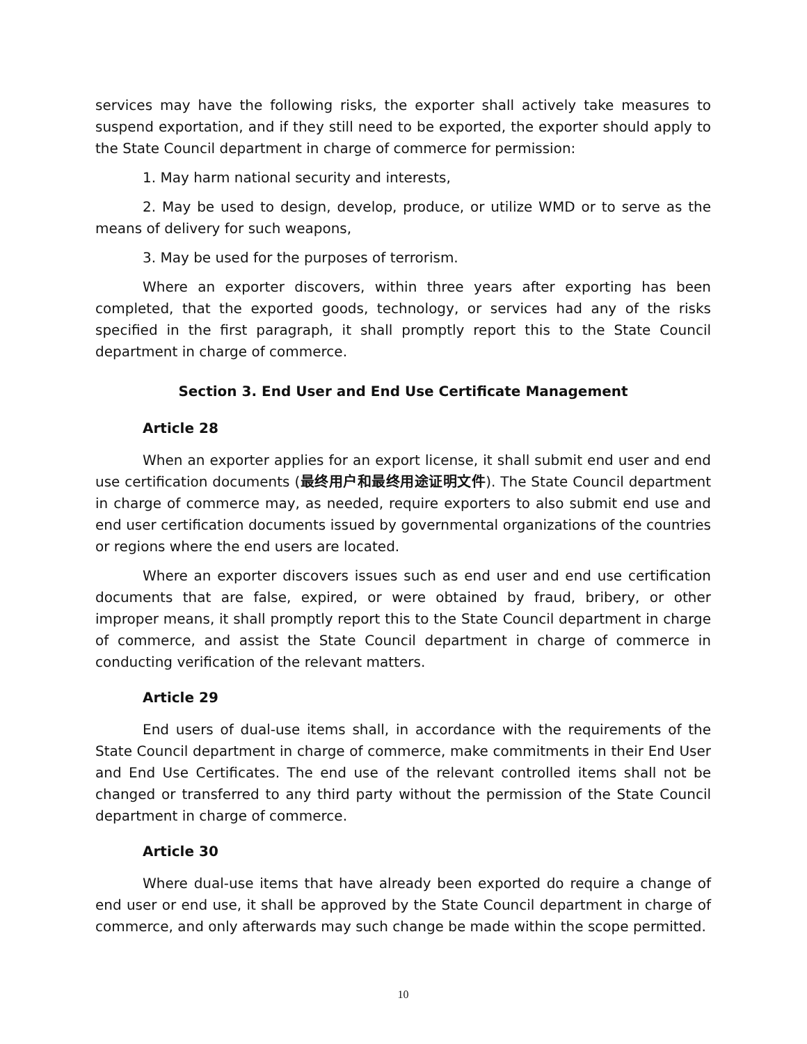services may have the following risks, the exporter shall actively take measures to suspend exportation, and if they still need to be exported, the exporter should apply to the State Council department in charge of commerce for permission:
1. May harm national security and interests,
2. May be used to design, develop, produce, or utilize WMD or to serve as the means of delivery for such weapons,
3. May be used for the purposes of terrorism.
Where an exporter discovers, within three years after exporting has been completed, that the exported goods, technology, or services had any of the risks specified in the first paragraph, it shall promptly report this to the State Council department in charge of commerce.
Section 3. End User and End Use Certificate Management
Article 28
When an exporter applies for an export license, it shall submit end user and end use certification documents (最终用户和最终用途证明文件). The State Council department in charge of commerce may, as needed, require exporters to also submit end use and end user certification documents issued by governmental organizations of the countries or regions where the end users are located.
Where an exporter discovers issues such as end user and end use certification documents that are false, expired, or were obtained by fraud, bribery, or other improper means, it shall promptly report this to the State Council department in charge of commerce, and assist the State Council department in charge of commerce in conducting verification of the relevant matters.
Article 29
End users of dual-use items shall, in accordance with the requirements of the State Council department in charge of commerce, make commitments in their End User and End Use Certificates. The end use of the relevant controlled items shall not be changed or transferred to any third party without the permission of the State Council department in charge of commerce.
Article 30
Where dual-use items that have already been exported do require a change of end user or end use, it shall be approved by the State Council department in charge of commerce, and only afterwards may such change be made within the scope permitted.
10